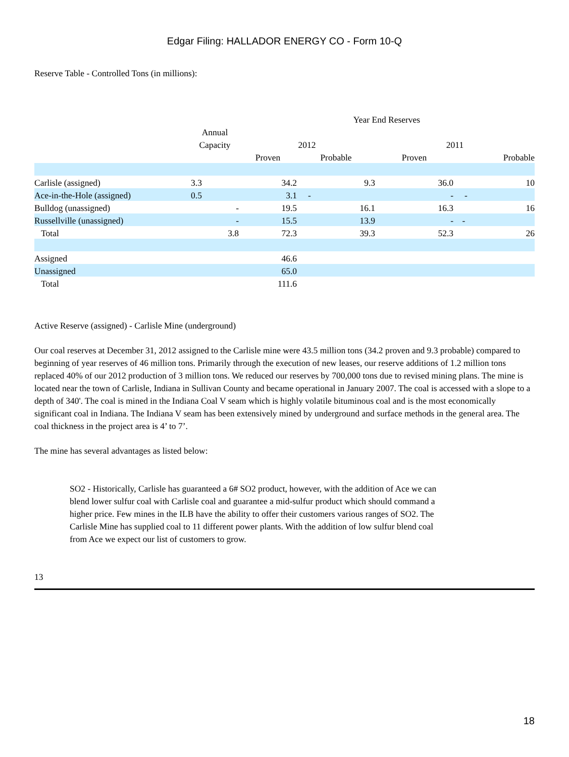Edgar Filing: HALLADOR ENERGY CO - Form 10-Q
Reserve Table - Controlled Tons (in millions):
| | | Year End Reserves | | | |
| | Annual | | | | |
| | Capacity | 2012 | | 2011 | |
| | | Proven | Probable | Proven | Probable |
| Carlisle (assigned) | 3.3 | 34.2 | 9.3 | 36.0 | 10 |
| Ace-in-the-Hole (assigned) | 0.5 | 3.1 | - | - | - |
| Bulldog (unassigned) | - | 19.5 | 16.1 | 16.3 | 16 |
| Russellville (unassigned) | - | 15.5 | 13.9 | - | - |
| Total | 3.8 | 72.3 | 39.3 | 52.3 | 26 |
| Assigned | | 46.6 | | | |
| Unassigned | | 65.0 | | | |
| Total | | 111.6 | | | |
Active Reserve (assigned) - Carlisle Mine (underground)
Our coal reserves at December 31, 2012 assigned to the Carlisle mine were 43.5 million tons (34.2 proven and 9.3 probable) compared to beginning of year reserves of 46 million tons. Primarily through the execution of new leases, our reserve additions of 1.2 million tons replaced 40% of our 2012 production of 3 million tons. We reduced our reserves by 700,000 tons due to revised mining plans. The mine is located near the town of Carlisle, Indiana in Sullivan County and became operational in January 2007. The coal is accessed with a slope to a depth of 340'. The coal is mined in the Indiana Coal V seam which is highly volatile bituminous coal and is the most economically significant coal in Indiana. The Indiana V seam has been extensively mined by underground and surface methods in the general area. The coal thickness in the project area is 4’ to 7’.
The mine has several advantages as listed below:
SO2 - Historically, Carlisle has guaranteed a 6# SO2 product, however, with the addition of Ace we can blend lower sulfur coal with Carlisle coal and guarantee a mid-sulfur product which should command a higher price. Few mines in the ILB have the ability to offer their customers various ranges of SO2. The Carlisle Mine has supplied coal to 11 different power plants. With the addition of low sulfur blend coal from Ace we expect our list of customers to grow.
13
18